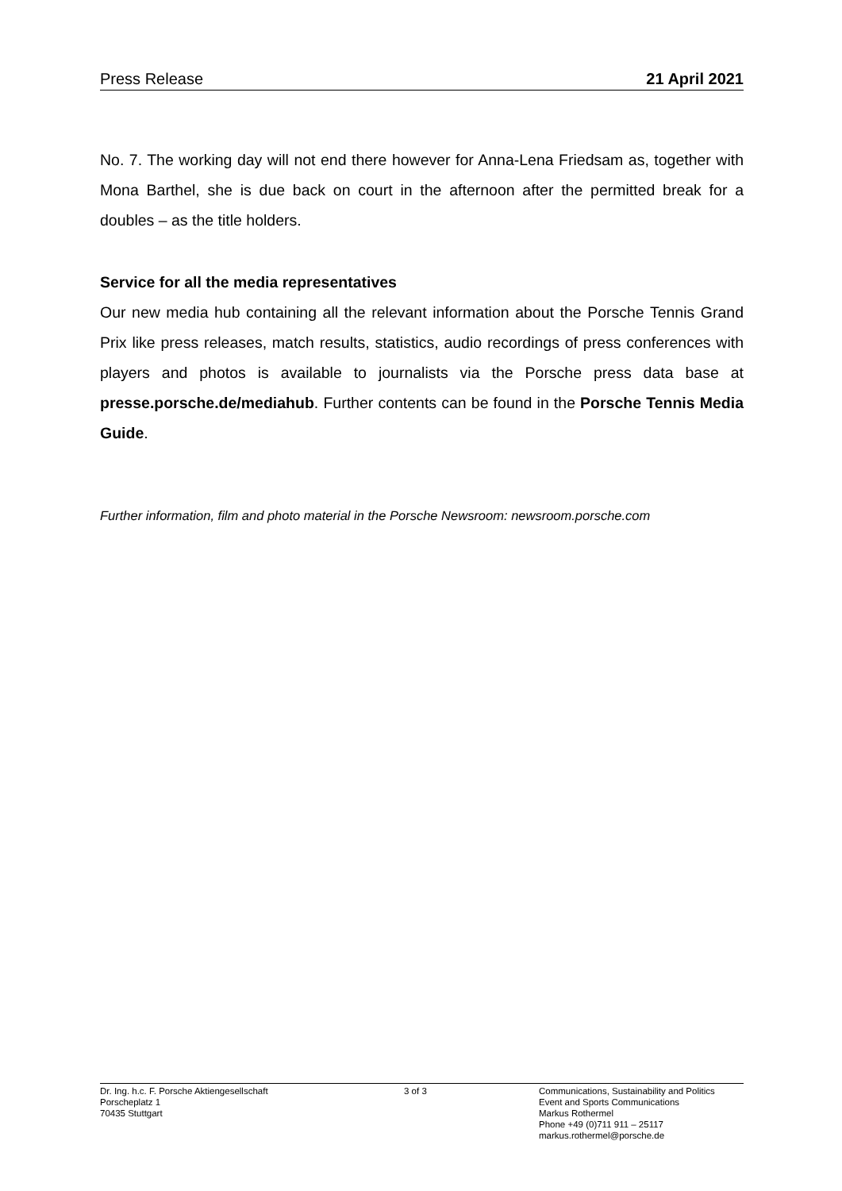Press Release 21 April 2021
No. 7. The working day will not end there however for Anna-Lena Friedsam as, together with Mona Barthel, she is due back on court in the afternoon after the permitted break for a doubles – as the title holders.
Service for all the media representatives
Our new media hub containing all the relevant information about the Porsche Tennis Grand Prix like press releases, match results, statistics, audio recordings of press conferences with players and photos is available to journalists via the Porsche press data base at presse.porsche.de/mediahub. Further contents can be found in the Porsche Tennis Media Guide.
Further information, film and photo material in the Porsche Newsroom: newsroom.porsche.com
Dr. Ing. h.c. F. Porsche Aktiengesellschaft
Porscheplatz 1
70435 Stuttgart
3 of 3 Communications, Sustainability and Politics
Event and Sports Communications
Markus Rothermel
Phone +49 (0)711 911 – 25117
markus.rothermel@porsche.de